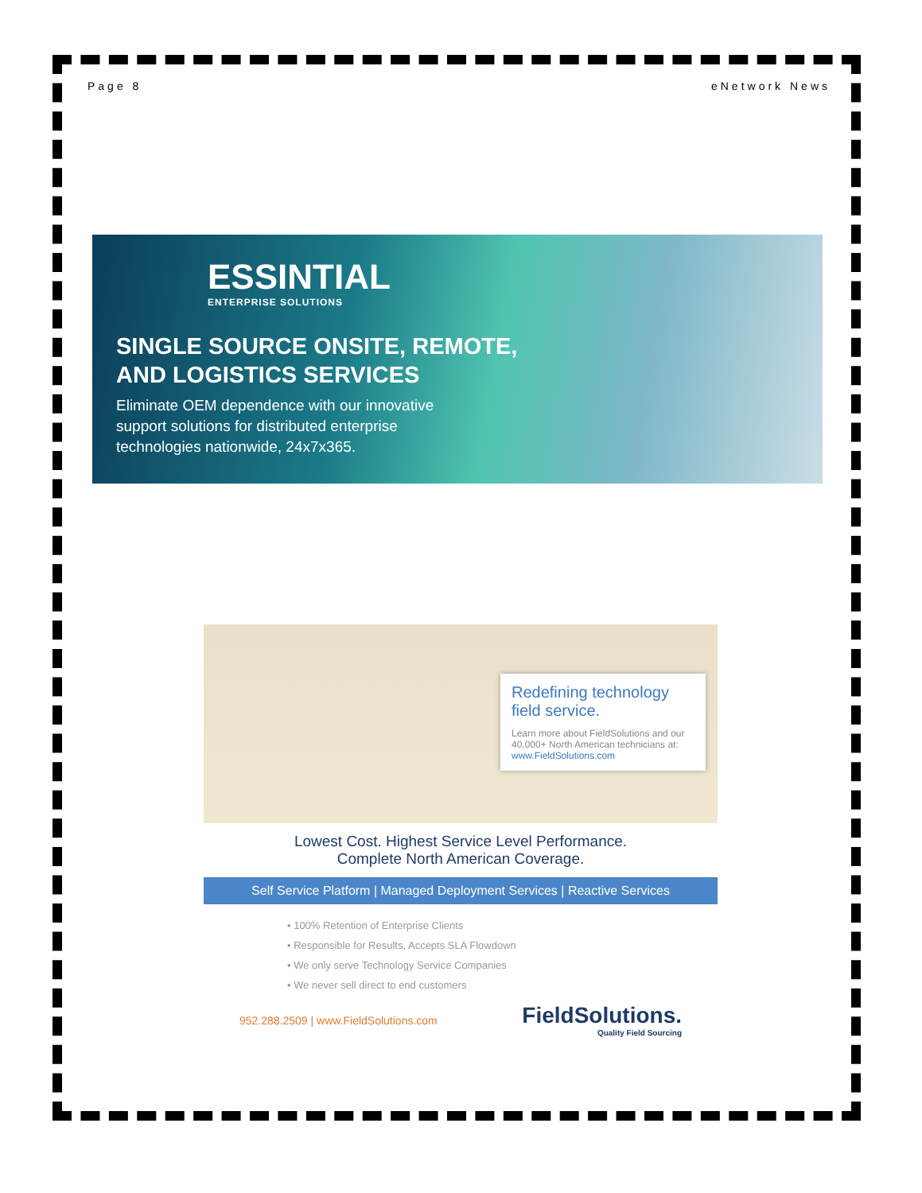Page 8 eNetwork News
ESSINTIAL
ENTERPRISE SOLUTIONS
SINGLE SOURCE ONSITE, REMOTE,
AND LOGISTICS SERVICES
Eliminate OEM dependence with our innovative
support solutions for distributed enterprise
technologies nationwide, 24x7x365.
Redefining technology field service.
Learn more about FieldSolutions and our 40,000+ North American technicians at:
www.FieldSolutions.com
Lowest Cost. Highest Service Level Performance.
Complete North American Coverage.
Self Service Platform | Managed Deployment Services | Reactive Services
• 100% Retention of Enterprise Clients
• Responsible for Results, Accepts SLA Flowdown
• We only serve Technology Service Companies
• We never sell direct to end customers
952.288.2509 | www.FieldSolutions.com
FieldSolutions.
Quality Field Sourcing